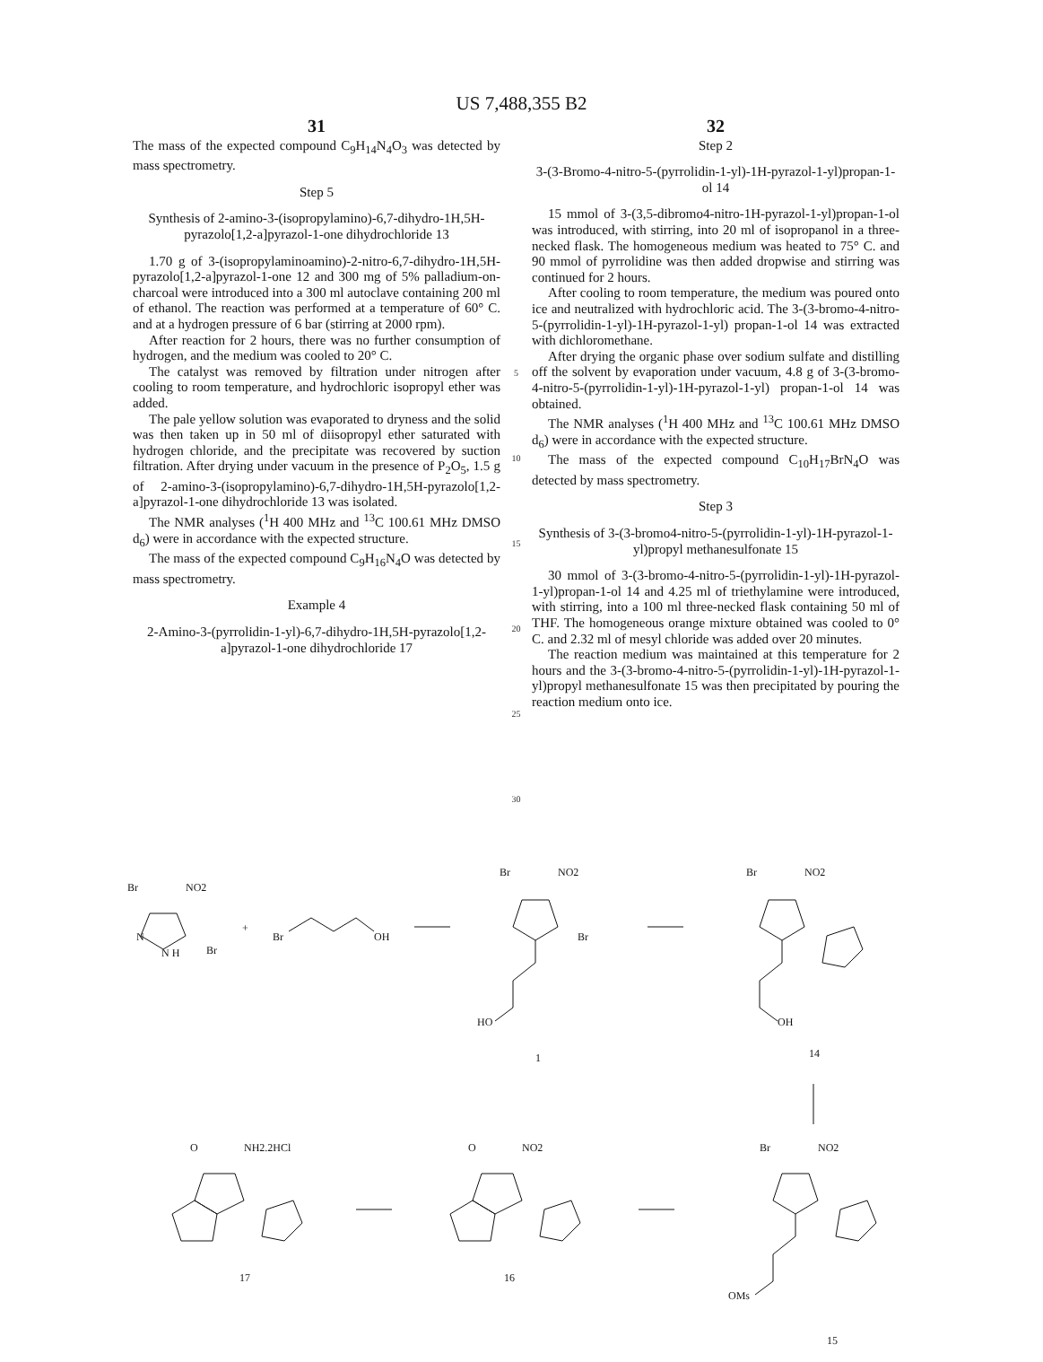US 7,488,355 B2
31
The mass of the expected compound C<sub>9</sub>H<sub>14</sub>N<sub>4</sub>O<sub>3</sub> was detected by mass spectrometry.
Step 5
Synthesis of 2-amino-3-(isopropylamino)-6,7-dihydro-1H,5H-pyrazolo[1,2-a]pyrazol-1-one dihydrochloride 13
1.70 g of 3-(isopropylaminoamino)-2-nitro-6,7-dihydro-1H,5H-pyrazolo[1,2-a]pyrazol-1-one 12 and 300 mg of 5% palladium-on-charcoal were introduced into a 300 ml autoclave containing 200 ml of ethanol. The reaction was performed at a temperature of 60° C. and at a hydrogen pressure of 6 bar (stirring at 2000 rpm).
After reaction for 2 hours, there was no further consumption of hydrogen, and the medium was cooled to 20° C.
The catalyst was removed by filtration under nitrogen after cooling to room temperature, and hydrochloric isopropyl ether was added.
The pale yellow solution was evaporated to dryness and the solid was then taken up in 50 ml of diisopropyl ether saturated with hydrogen chloride, and the precipitate was recovered by suction filtration. After drying under vacuum in the presence of P<sub>2</sub>O<sub>5</sub>, 1.5 g of 2-amino-3-(isopropylamino)-6,7-dihydro-1H,5H-pyrazolo[1,2-a]pyrazol-1-one dihydrochloride 13 was isolated.
The NMR analyses (<sup>1</sup>H 400 MHz and <sup>13</sup>C 100.61 MHz DMSO d<sub>6</sub>) were in accordance with the expected structure.
The mass of the expected compound C<sub>9</sub>H<sub>16</sub>N<sub>4</sub>O was detected by mass spectrometry.
Example 4
2-Amino-3-(pyrrolidin-1-yl)-6,7-dihydro-1H,5H-pyrazolo[1,2-a]pyrazol-1-one dihydrochloride 17
5
10
15
20
25
30
32
Step 2
3-(3-Bromo-4-nitro-5-(pyrrolidin-1-yl)-1H-pyrazol-1-yl)propan-1-ol 14
15 mmol of 3-(3,5-dibromo4-nitro-1H-pyrazol-1-yl)propan-1-ol was introduced, with stirring, into 20 ml of isopropanol in a three-necked flask. The homogeneous medium was heated to 75° C. and 90 mmol of pyrrolidine was then added dropwise and stirring was continued for 2 hours.
After cooling to room temperature, the medium was poured onto ice and neutralized with hydrochloric acid. The 3-(3-bromo-4-nitro-5-(pyrrolidin-1-yl)-1H-pyrazol-1-yl) propan-1-ol 14 was extracted with dichloromethane.
After drying the organic phase over sodium sulfate and distilling off the solvent by evaporation under vacuum, 4.8 g of 3-(3-bromo-4-nitro-5-(pyrrolidin-1-yl)-1H-pyrazol-1-yl) propan-1-ol 14 was obtained.
The NMR analyses (<sup>1</sup>H 400 MHz and <sup>13</sup>C 100.61 MHz DMSO d<sub>6</sub>) were in accordance with the expected structure.
The mass of the expected compound C<sub>10</sub>H<sub>17</sub>BrN<sub>4</sub>O was detected by mass spectrometry.
Step 3
Synthesis of 3-(3-bromo4-nitro-5-(pyrrolidin-1-yl)-1H-pyrazol-1-yl)propyl methanesulfonate 15
30 mmol of 3-(3-bromo-4-nitro-5-(pyrrolidin-1-yl)-1H-pyrazol-1-yl)propan-1-ol 14 and 4.25 ml of triethylamine were introduced, with stirring, into a 100 ml three-necked flask containing 50 ml of THF. The homogeneous orange mixture obtained was cooled to 0° C. and 2.32 ml of mesyl chloride was added over 20 minutes.
The reaction medium was maintained at this temperature for 2 hours and the 3-(3-bromo-4-nitro-5-(pyrrolidin-1-yl)-1H-pyrazol-1-yl)propyl methanesulfonate 15 was then precipitated by pouring the reaction medium onto ice.
Br
NO2
N
N H
Br
+
Br
OH
Br
NO2
HO
Br
1
Br
NO2
OH
14
Br
NO2
OMs
15
O
NO2
16
O
NH2.2HCl
17